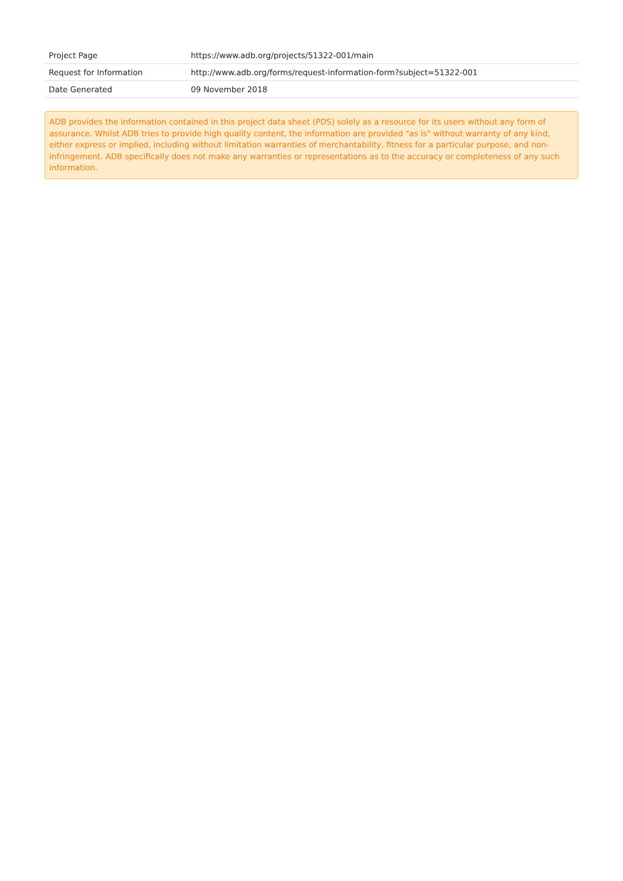| Project Page | https://www.adb.org/projects/51322-001/main |
| Request for Information | http://www.adb.org/forms/request-information-form?subject=51322-001 |
| Date Generated | 09 November 2018 |
ADB provides the information contained in this project data sheet (PDS) solely as a resource for its users without any form of assurance. Whilst ADB tries to provide high quality content, the information are provided "as is" without warranty of any kind, either express or implied, including without limitation warranties of merchantability, fitness for a particular purpose, and non-infringement. ADB specifically does not make any warranties or representations as to the accuracy or completeness of any such information.